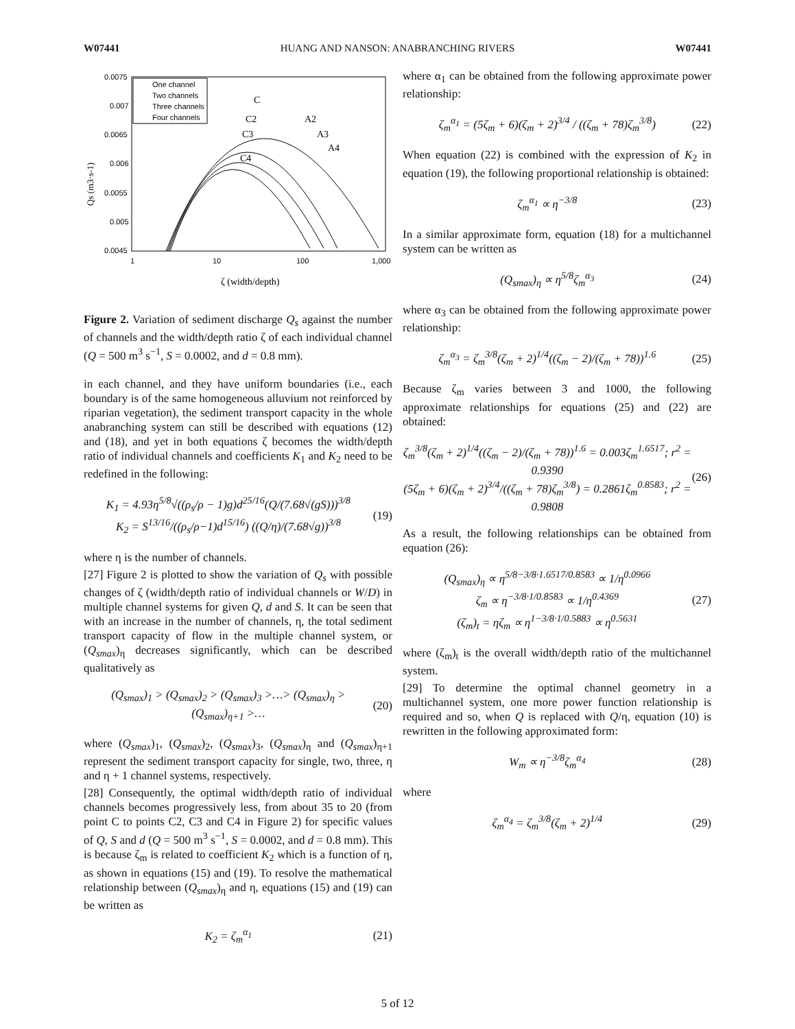W07441 HUANG AND NANSON: ANABRANCHING RIVERS W07441
0.0075
0.007
0.0065
0.006
0.0055
0.005
0.0045
1
10
100
1,000
ζ (width/depth)
Qs (m3·s-1)
One channel
Two channels
Three channels
Four channels
C
C2
C3
C4
A2
A3
A4
Figure 2. Variation of sediment discharge Q<sub>s</sub> against the number of channels and the width/depth ratio ζ of each individual channel (Q = 500 m<sup>3</sup> s<sup>−1</sup>, S = 0.0002, and d = 0.8 mm).
in each channel, and they have uniform boundaries (i.e., each boundary is of the same homogeneous alluvium not reinforced by riparian vegetation), the sediment transport capacity in the whole anabranching system can still be described with equations (12) and (18), and yet in both equations ζ becomes the width/depth ratio of individual channels and coefficients K<sub>1</sub> and K<sub>2</sub> need to be redefined in the following:
K<sub>1</sub> = 4.93η<sup>5/8</sup>√((ρ<sub>s</sub>/ρ − 1)g)d<sup>25/16</sup>(Q/(7.68√(gS)))<sup>3/8</sup>
K<sub>2</sub> = S<sup>13/16</sup>/((ρ<sub>s</sub>/ρ−1)d<sup>15/16</sup>) ((Q/η)/(7.68√g))<sup>3/8</sup> (19)
where η is the number of channels.
[27] Figure 2 is plotted to show the variation of Q<sub>s</sub> with possible changes of ζ (width/depth ratio of individual channels or W/D) in multiple channel systems for given Q, d and S. It can be seen that with an increase in the number of channels, η, the total sediment transport capacity of flow in the multiple channel system, or (Q<sub>smax</sub>)<sub>η</sub> decreases significantly, which can be described qualitatively as
(Q<sub>smax</sub>)<sub>1</sub> > (Q<sub>smax</sub>)<sub>2</sub> > (Q<sub>smax</sub>)<sub>3</sub> >…> (Q<sub>smax</sub>)<sub>η</sub> > (Q<sub>smax</sub>)<sub>η+1</sub> >… (20)
where (Q<sub>smax</sub>)<sub>1</sub>, (Q<sub>smax</sub>)<sub>2</sub>, (Q<sub>smax</sub>)<sub>3</sub>, (Q<sub>smax</sub>)<sub>η</sub> and (Q<sub>smax</sub>)<sub>η+1</sub> represent the sediment transport capacity for single, two, three, η and η + 1 channel systems, respectively.
[28] Consequently, the optimal width/depth ratio of individual channels becomes progressively less, from about 35 to 20 (from point C to points C2, C3 and C4 in Figure 2) for specific values of Q, S and d (Q = 500 m<sup>3</sup> s<sup>−1</sup>, S = 0.0002, and d = 0.8 mm). This is because ζ<sub>m</sub> is related to coefficient K<sub>2</sub> which is a function of η, as shown in equations (15) and (19). To resolve the mathematical relationship between (Q<sub>smax</sub>)<sub>η</sub> and η, equations (15) and (19) can be written as
K<sub>2</sub> = ζ<sub>m</sub><sup>α<sub>1</sub></sup> (21)
where α<sub>1</sub> can be obtained from the following approximate power relationship:
ζ<sub>m</sub><sup>α<sub>1</sub></sup> = (5ζ<sub>m</sub> + 6)(ζ<sub>m</sub> + 2)<sup>3/4</sup> / ((ζ<sub>m</sub> + 78)ζ<sub>m</sub><sup>3/8</sup>) (22)
When equation (22) is combined with the expression of K<sub>2</sub> in equation (19), the following proportional relationship is obtained:
ζ<sub>m</sub><sup>α<sub>1</sub></sup> ∝ η<sup>−3/8</sup> (23)
In a similar approximate form, equation (18) for a multichannel system can be written as
(Q<sub>smax</sub>)<sub>η</sub> ∝ η<sup>5/8</sup>ζ<sub>m</sub><sup>α<sub>3</sub></sup> (24)
where α<sub>3</sub> can be obtained from the following approximate power relationship:
ζ<sub>m</sub><sup>α<sub>3</sub></sup> = ζ<sub>m</sub><sup>3/8</sup>(ζ<sub>m</sub> + 2)<sup>1/4</sup>((ζ<sub>m</sub> − 2)/(ζ<sub>m</sub> + 78))<sup>1.6</sup> (25)
Because ζ<sub>m</sub> varies between 3 and 1000, the following approximate relationships for equations (25) and (22) are obtained:
ζ<sub>m</sub><sup>3/8</sup>(ζ<sub>m</sub> + 2)<sup>1/4</sup>((ζ<sub>m</sub> − 2)/(ζ<sub>m</sub> + 78))<sup>1.6</sup> = 0.003ζ<sub>m</sub><sup>1.6517</sup>; r<sup>2</sup> = 0.9390
(5ζ<sub>m</sub> + 6)(ζ<sub>m</sub> + 2)<sup>3/4</sup>/((ζ<sub>m</sub> + 78)ζ<sub>m</sub><sup>3/8</sup>) = 0.2861ζ<sub>m</sub><sup>0.8583</sup>; r<sup>2</sup> = 0.9808 (26)
As a result, the following relationships can be obtained from equation (26):
(Q<sub>smax</sub>)<sub>η</sub> ∝ η<sup>5/8−3/8·1.6517/0.8583</sup> ∝ 1/η<sup>0.0966</sup>
ζ<sub>m</sub> ∝ η<sup>−3/8·1/0.8583</sup> ∝ 1/η<sup>0.4369</sup>
(ζ<sub>m</sub>)<sub>t</sub> = ηζ<sub>m</sub> ∝ η<sup>1−3/8·1/0.5883</sup> ∝ η<sup>0.5631</sup> (27)
where (ζ<sub>m</sub>)<sub>t</sub> is the overall width/depth ratio of the multichannel system.
[29] To determine the optimal channel geometry in a multichannel system, one more power function relationship is required and so, when Q is replaced with Q/η, equation (10) is rewritten in the following approximated form:
W<sub>m</sub> ∝ η<sup>−3/8</sup>ζ<sub>m</sub><sup>α<sub>4</sub></sup> (28)
where
ζ<sub>m</sub><sup>α<sub>4</sub></sup> = ζ<sub>m</sub><sup>3/8</sup>(ζ<sub>m</sub> + 2)<sup>1/4</sup> (29)
5 of 12